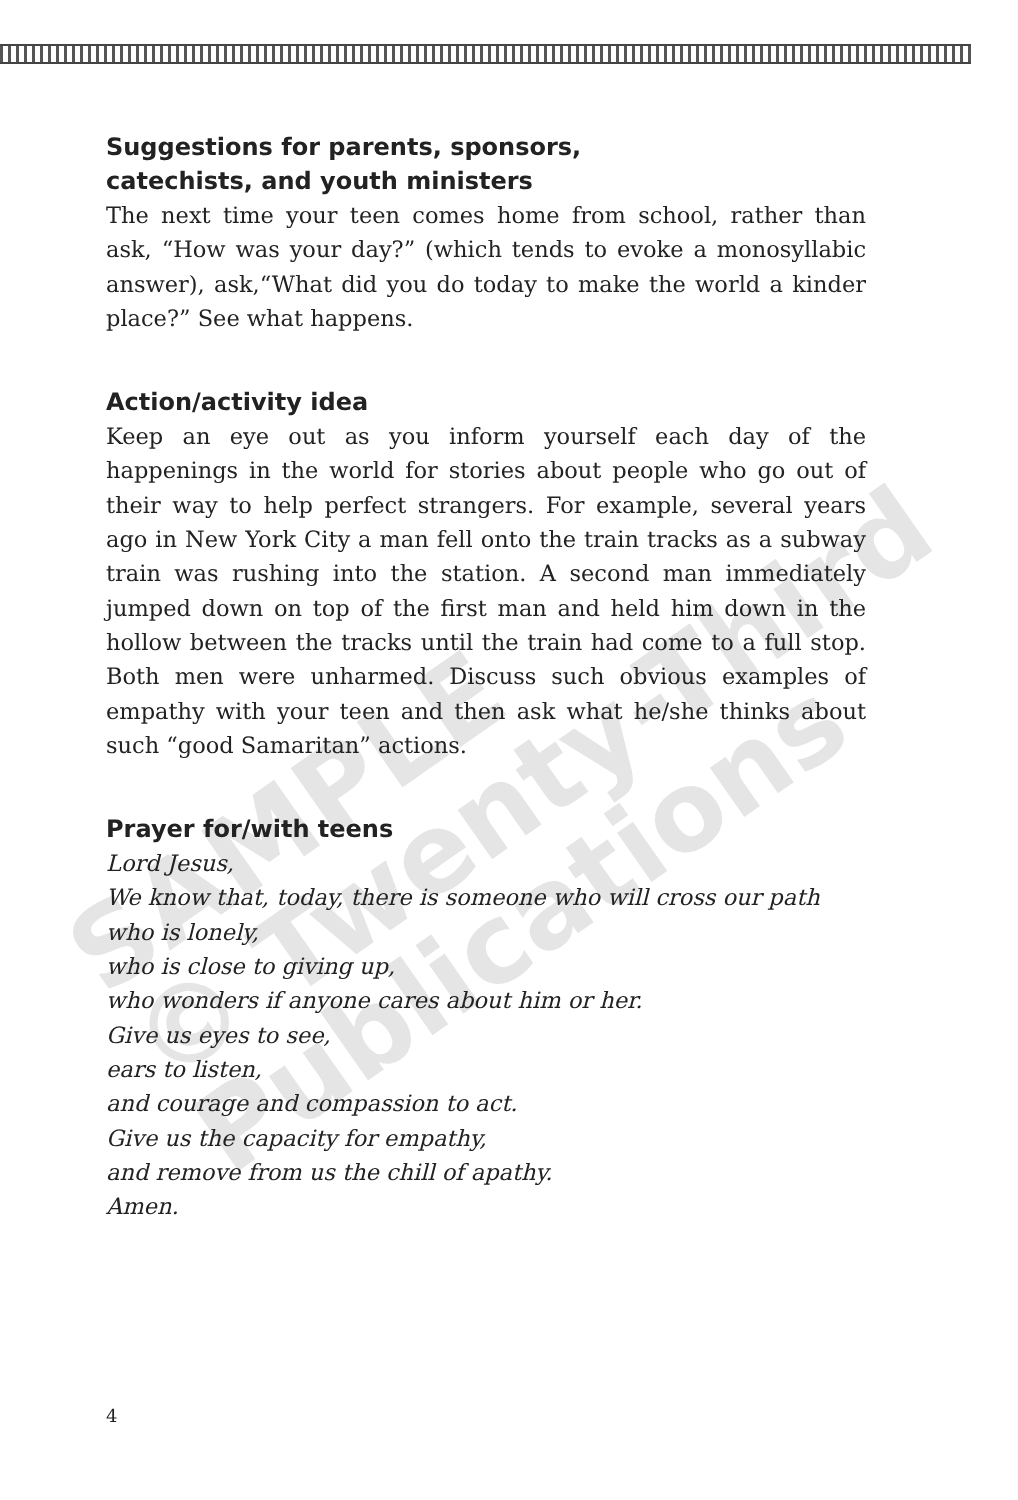SAMPLE
© Twenty-Third
Publications
Suggestions for parents, sponsors,
catechists, and youth ministers
The next time your teen comes home from school, rather than ask, “How was your day?” (which tends to evoke a monosyllabic answer), ask,“What did you do today to make the world a kinder place?” See what happens.
Action/activity idea
Keep an eye out as you inform yourself each day of the happenings in the world for stories about people who go out of their way to help perfect strangers. For example, several years ago in New York City a man fell onto the train tracks as a subway train was rushing into the station. A second man immediately jumped down on top of the first man and held him down in the hollow between the tracks until the train had come to a full stop. Both men were unharmed. Discuss such obvious examples of empathy with your teen and then ask what he/she thinks about such “good Samaritan” actions.
Prayer for/with teens
Lord Jesus,
We know that, today, there is someone who will cross our path
who is lonely,
who is close to giving up,
who wonders if anyone cares about him or her.
Give us eyes to see,
ears to listen,
and courage and compassion to act.
Give us the capacity for empathy,
and remove from us the chill of apathy.
Amen.
4